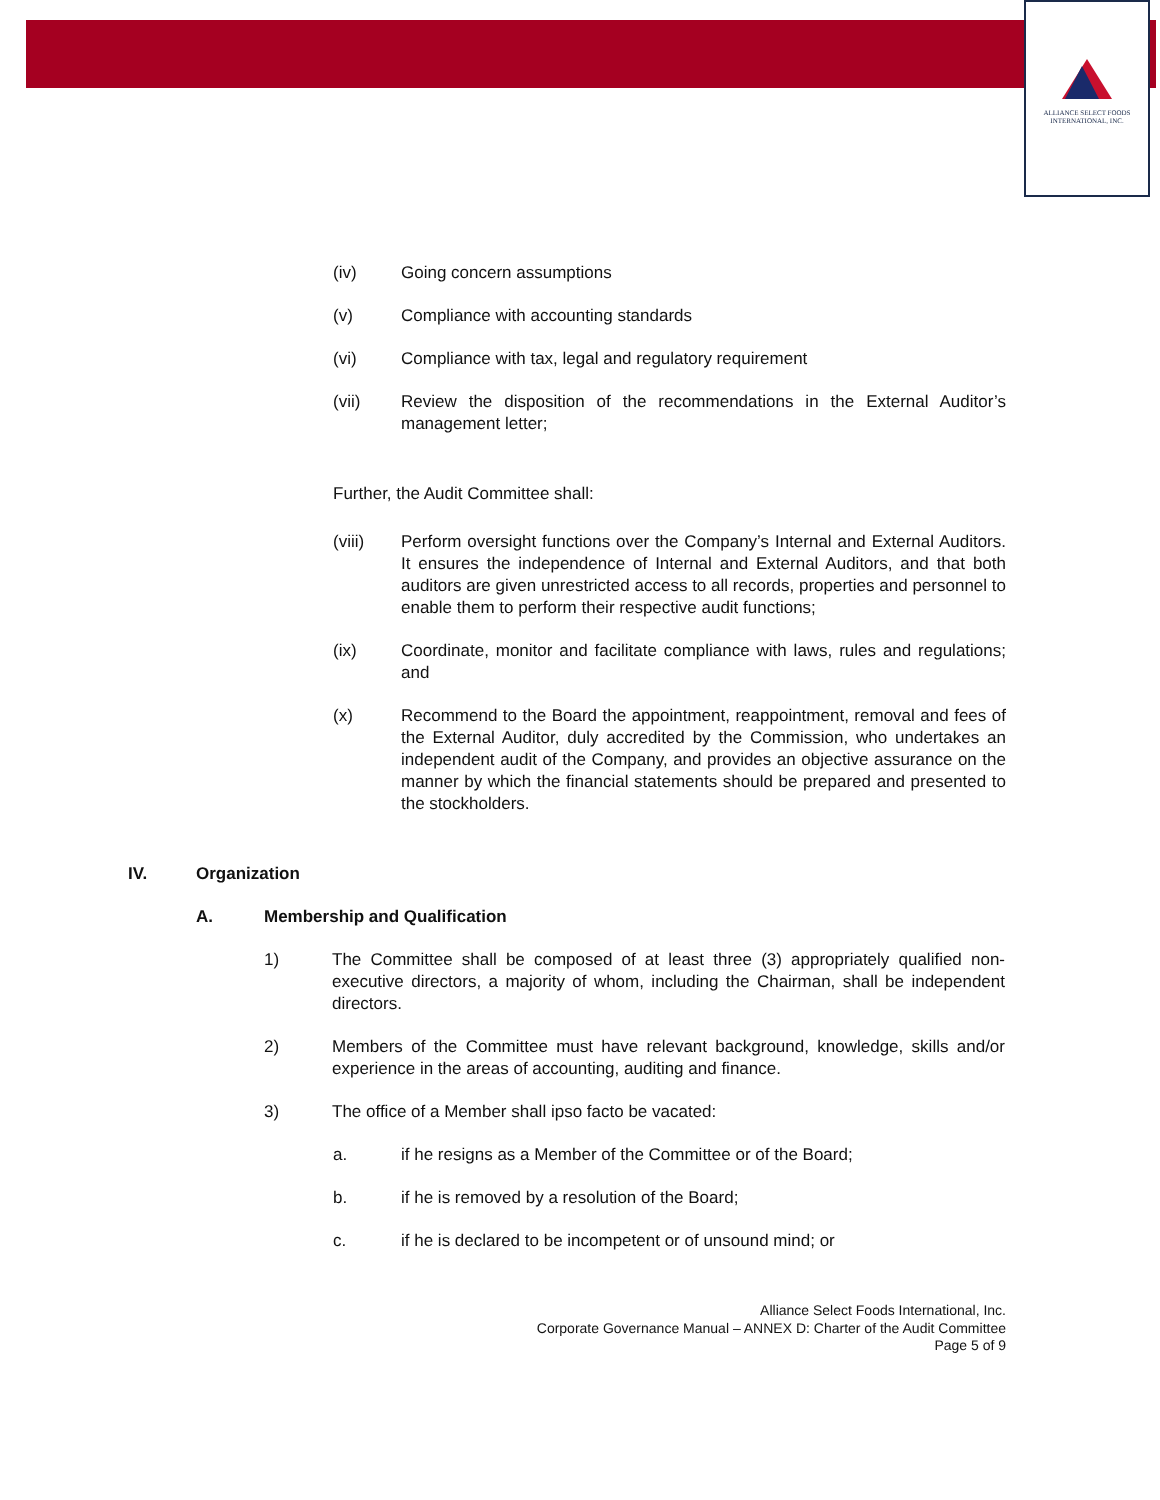ALLIANCE SELECT FOODS
INTERNATIONAL, INC.
(iv) Going concern assumptions
(v) Compliance with accounting standards
(vi) Compliance with tax, legal and regulatory requirement
(vii) Review the disposition of the recommendations in the External Auditor’s management letter;
Further, the Audit Committee shall:
(viii) Perform oversight functions over the Company’s Internal and External Auditors. It ensures the independence of Internal and External Auditors, and that both auditors are given unrestricted access to all records, properties and personnel to enable them to perform their respective audit functions;
(ix) Coordinate, monitor and facilitate compliance with laws, rules and regulations; and
(x) Recommend to the Board the appointment, reappointment, removal and fees of the External Auditor, duly accredited by the Commission, who undertakes an independent audit of the Company, and provides an objective assurance on the manner by which the financial statements should be prepared and presented to the stockholders.
IV. Organization
A. Membership and Qualification
1) The Committee shall be composed of at least three (3) appropriately qualified non-executive directors, a majority of whom, including the Chairman, shall be independent directors.
2) Members of the Committee must have relevant background, knowledge, skills and/or experience in the areas of accounting, auditing and finance.
3) The office of a Member shall ipso facto be vacated:
a. if he resigns as a Member of the Committee or of the Board;
b. if he is removed by a resolution of the Board;
c. if he is declared to be incompetent or of unsound mind; or
Alliance Select Foods International, Inc.
Corporate Governance Manual – ANNEX D: Charter of the Audit Committee
Page 5 of 9